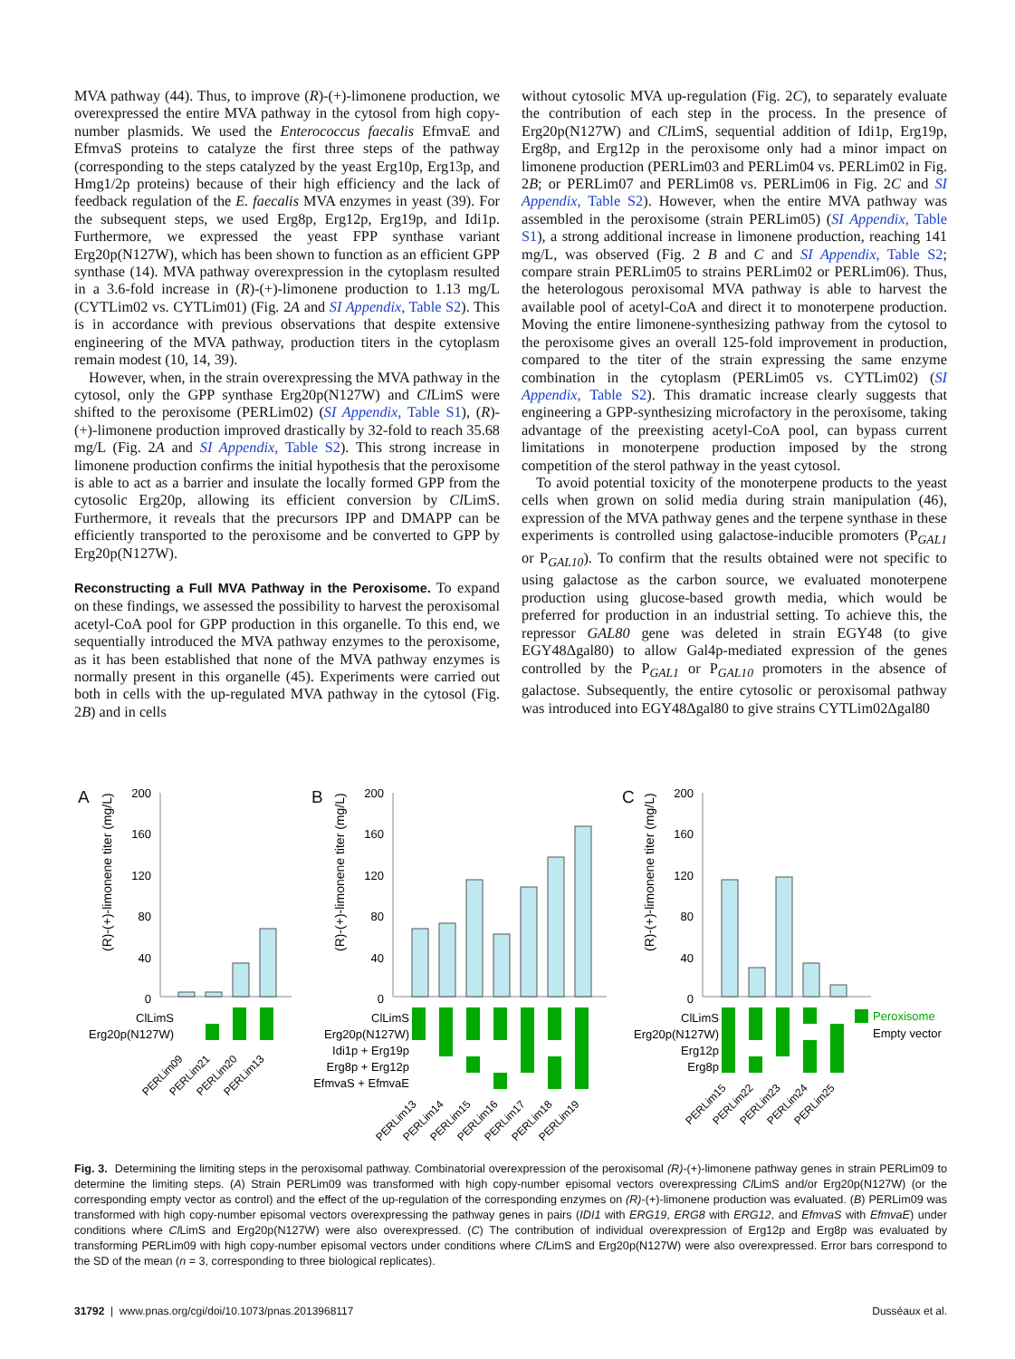MVA pathway (44). Thus, to improve (R)-(+)-limonene production, we overexpressed the entire MVA pathway in the cytosol from high copy-number plasmids. We used the Enterococcus faecalis EfmvaE and EfmvaS proteins to catalyze the first three steps of the pathway (corresponding to the steps catalyzed by the yeast Erg10p, Erg13p, and Hmg1/2p proteins) because of their high efficiency and the lack of feedback regulation of the E. faecalis MVA enzymes in yeast (39). For the subsequent steps, we used Erg8p, Erg12p, Erg19p, and Idi1p. Furthermore, we expressed the yeast FPP synthase variant Erg20p(N127W), which has been shown to function as an efficient GPP synthase (14). MVA pathway overexpression in the cytoplasm resulted in a 3.6-fold increase in (R)-(+)-limonene production to 1.13 mg/L (CYTLim02 vs. CYTLim01) (Fig. 2A and SI Appendix, Table S2). This is in accordance with previous observations that despite extensive engineering of the MVA pathway, production titers in the cytoplasm remain modest (10, 14, 39).
However, when, in the strain overexpressing the MVA pathway in the cytosol, only the GPP synthase Erg20p(N127W) and Cl LimS were shifted to the peroxisome (PERLim02) (SI Appendix, Table S1), (R)-(+)-limonene production improved drastically by 32-fold to reach 35.68 mg/L (Fig. 2A and SI Appendix, Table S2). This strong increase in limonene production confirms the initial hypothesis that the peroxisome is able to act as a barrier and insulate the locally formed GPP from the cytosolic Erg20p, allowing its efficient conversion by Cl LimS. Furthermore, it reveals that the precursors IPP and DMAPP can be efficiently transported to the peroxisome and be converted to GPP by Erg20p(N127W).
Reconstructing a Full MVA Pathway in the Peroxisome. To expand on these findings, we assessed the possibility to harvest the peroxisomal acetyl-CoA pool for GPP production in this organelle. To this end, we sequentially introduced the MVA pathway enzymes to the peroxisome, as it has been established that none of the MVA pathway enzymes is normally present in this organelle (45). Experiments were carried out both in cells with the up-regulated MVA pathway in the cytosol (Fig. 2B) and in cells
without cytosolic MVA up-regulation (Fig. 2C), to separately evaluate the contribution of each step in the process. In the presence of Erg20p(N127W) and Cl LimS, sequential addition of Idi1p, Erg19p, Erg8p, and Erg12p in the peroxisome only had a minor impact on limonene production (PERLim03 and PERLim04 vs. PERLim02 in Fig. 2B; or PERLim07 and PERLim08 vs. PERLim06 in Fig. 2C and SI Appendix, Table S2). However, when the entire MVA pathway was assembled in the peroxisome (strain PERLim05) (SI Appendix, Table S1), a strong additional increase in limonene production, reaching 141 mg/L, was observed (Fig. 2 B and C and SI Appendix, Table S2; compare strain PERLim05 to strains PERLim02 or PERLim06). Thus, the heterologous peroxisomal MVA pathway is able to harvest the available pool of acetyl-CoA and direct it to monoterpene production. Moving the entire limonene-synthesizing pathway from the cytosol to the peroxisome gives an overall 125-fold improvement in production, compared to the titer of the strain expressing the same enzyme combination in the cytoplasm (PERLim05 vs. CYTLim02) (SI Appendix, Table S2). This dramatic increase clearly suggests that engineering a GPP-synthesizing microfactory in the peroxisome, taking advantage of the preexisting acetyl-CoA pool, can bypass current limitations in monoterpene production imposed by the strong competition of the sterol pathway in the yeast cytosol.
To avoid potential toxicity of the monoterpene products to the yeast cells when grown on solid media during strain manipulation (46), expression of the MVA pathway genes and the terpene synthase in these experiments is controlled using galactose-inducible promoters (P<sub>GAL1</sub> or P<sub>GAL10</sub>). To confirm that the results obtained were not specific to using galactose as the carbon source, we evaluated monoterpene production using glucose-based growth media, which would be preferred for production in an industrial setting. To achieve this, the repressor GAL80 gene was deleted in strain EGY48 (to give EGY48Δgal80) to allow Gal4p-mediated expression of the genes controlled by the P<sub>GAL1</sub> or P<sub>GAL10</sub> promoters in the absence of galactose. Subsequently, the entire cytosolic or peroxisomal pathway was introduced into EGY48Δgal80 to give strains CYTLim02Δgal80
A
B
C
200
160
120
80
40
0
200
160
120
80
40
0
200
160
120
80
40
0
(R)-(+)-limonene titer (mg/L)
(R)-(+)-limonene titer (mg/L)
(R)-(+)-limonene titer (mg/L)
ClLimS
Erg20p(N127W)
ClLimS
Erg20p(N127W)
Idi1p + Erg19p
Erg8p + Erg12p
EfmvaS + EfmvaE
ClLimS
Erg20p(N127W)
Erg12p
Erg8p
Peroxisome
Empty vector
PERLim09
PERLim21
PERLim20
PERLim13
PERLim13
PERLim14
PERLim15
PERLim16
PERLim17
PERLim18
PERLim19
PERLim15
PERLim22
PERLim23
PERLim24
PERLim25
Fig. 3. Determining the limiting steps in the peroxisomal pathway. Combinatorial overexpression of the peroxisomal (R)-(+)-limonene pathway genes in strain PERLim09 to determine the limiting steps. (A) Strain PERLim09 was transformed with high copy-number episomal vectors overexpressing Cl LimS and/or Erg20p(N127W) (or the corresponding empty vector as control) and the effect of the up-regulation of the corresponding enzymes on (R)-(+)-limonene production was evaluated. (B) PERLim09 was transformed with high copy-number episomal vectors overexpressing the pathway genes in pairs (IDI1 with ERG19, ERG8 with ERG12, and EfmvaS with EfmvaE) under conditions where Cl LimS and Erg20p(N127W) were also overexpressed. (C) The contribution of individual overexpression of Erg12p and Erg8p was evaluated by transforming PERLim09 with high copy-number episomal vectors under conditions where Cl LimS and Erg20p(N127W) were also overexpressed. Error bars correspond to the SD of the mean (n = 3, corresponding to three biological replicates).
31792 | www.pnas.org/cgi/doi/10.1073/pnas.2013968117 Dusséaux et al.